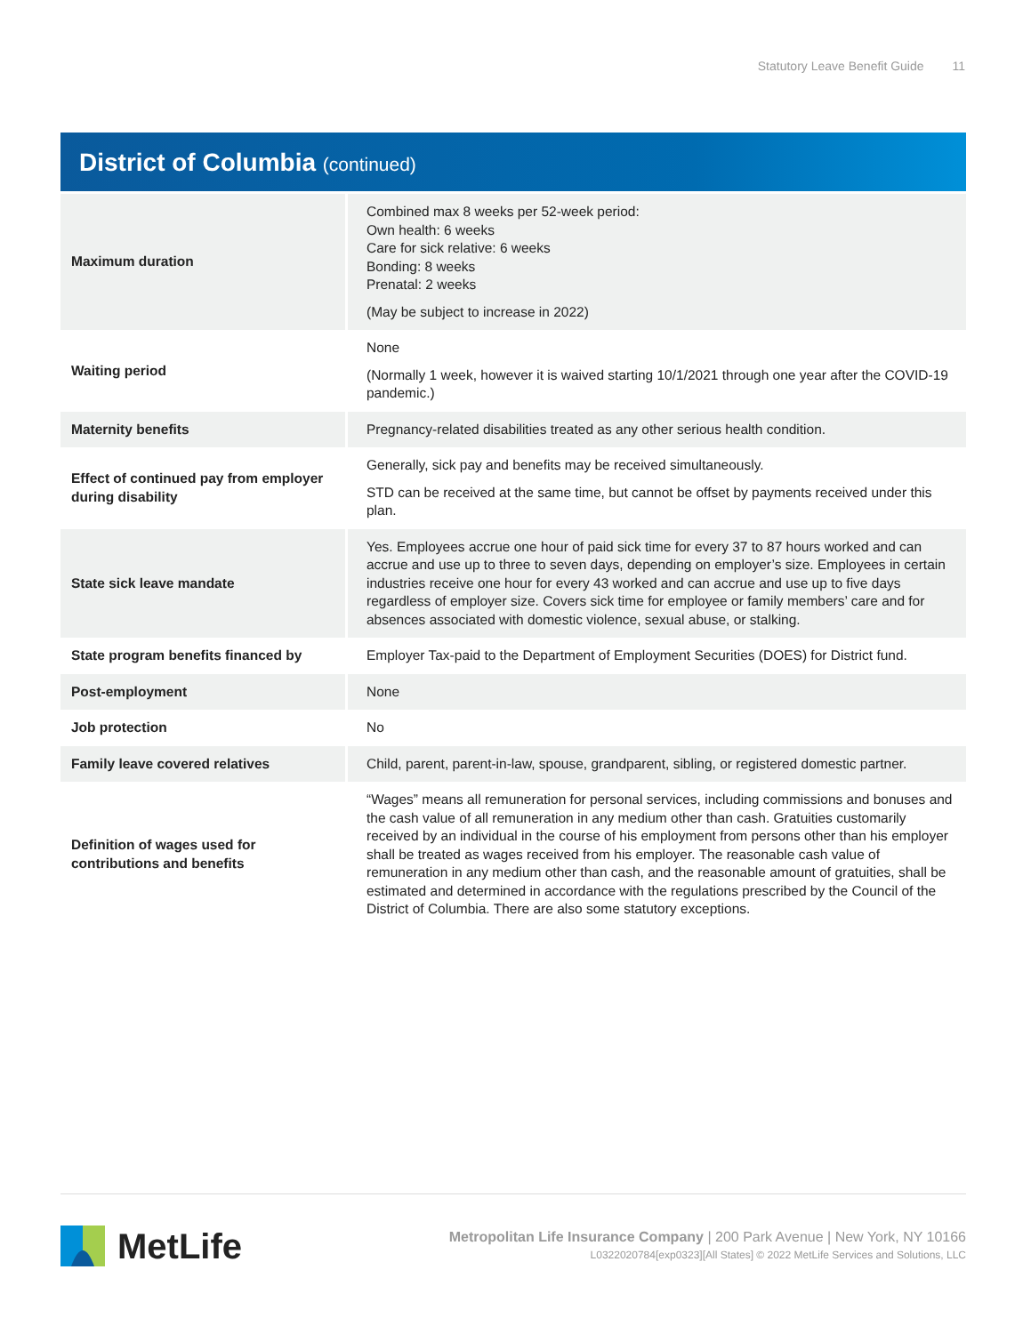Statutory Leave Benefit Guide 11
District of Columbia (continued)
| Maximum duration | Combined max 8 weeks per 52-week period: Own health: 6 weeks Care for sick relative: 6 weeks Bonding: 8 weeks Prenatal: 2 weeks (May be subject to increase in 2022) |
| Waiting period | None (Normally 1 week, however it is waived starting 10/1/2021 through one year after the COVID-19 pandemic.) |
| Maternity benefits | Pregnancy-related disabilities treated as any other serious health condition. |
| Effect of continued pay from employer during disability | Generally, sick pay and benefits may be received simultaneously. STD can be received at the same time, but cannot be offset by payments received under this plan. |
| State sick leave mandate | Yes. Employees accrue one hour of paid sick time for every 37 to 87 hours worked and can accrue and use up to three to seven days, depending on employer’s size. Employees in certain industries receive one hour for every 43 worked and can accrue and use up to five days regardless of employer size. Covers sick time for employee or family members’ care and for absences associated with domestic violence, sexual abuse, or stalking. |
| State program benefits financed by | Employer Tax-paid to the Department of Employment Securities (DOES) for District fund. |
| Post-employment | None |
| Job protection | No |
| Family leave covered relatives | Child, parent, parent-in-law, spouse, grandparent, sibling, or registered domestic partner. |
| Definition of wages used for contributions and benefits | “Wages” means all remuneration for personal services, including commissions and bonuses and the cash value of all remuneration in any medium other than cash. Gratuities customarily received by an individual in the course of his employment from persons other than his employer shall be treated as wages received from his employer. The reasonable cash value of remuneration in any medium other than cash, and the reasonable amount of gratuities, shall be estimated and determined in accordance with the regulations prescribed by the Council of the District of Columbia. There are also some statutory exceptions. |
MetLife
Metropolitan Life Insurance Company | 200 Park Avenue | New York, NY 10166
L0322020784[exp0323][All States] © 2022 MetLife Services and Solutions, LLC